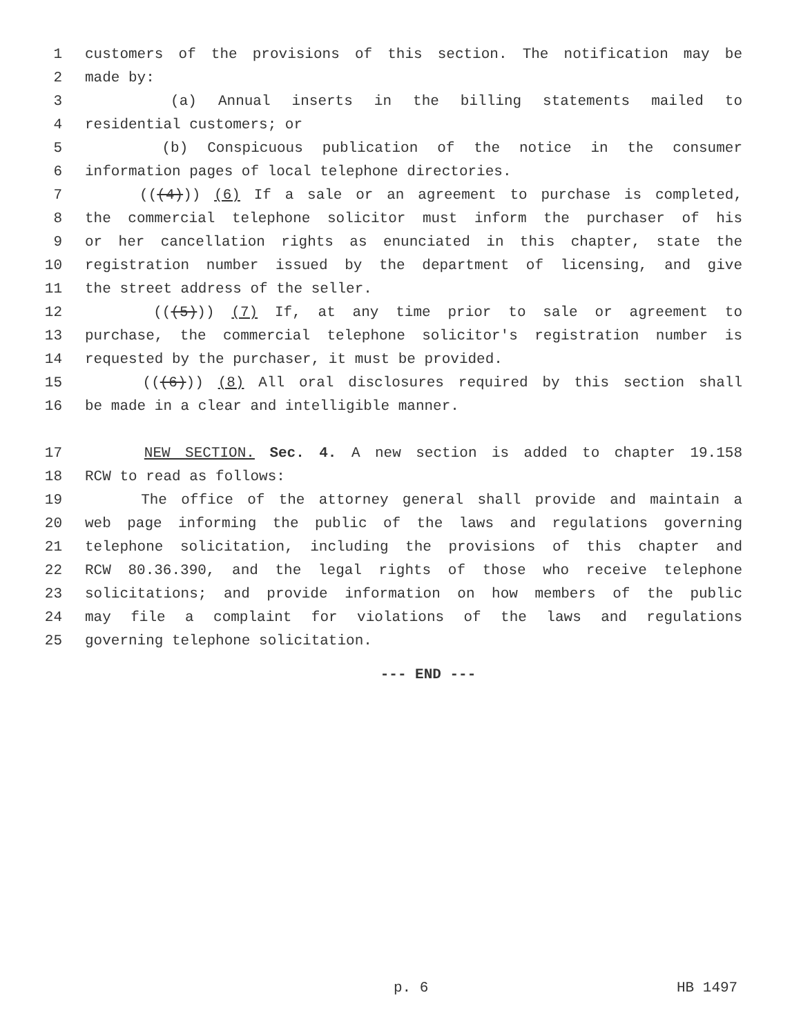1 customers of the provisions of this section. The notification may be
2 made by:
3 (a) Annual inserts in the billing statements mailed to
4 residential customers; or
5 (b) Conspicuous publication of the notice in the consumer
6 information pages of local telephone directories.
7 (((4))) (6) If a sale or an agreement to purchase is completed,
8 the commercial telephone solicitor must inform the purchaser of his
9 or her cancellation rights as enunciated in this chapter, state the
10 registration number issued by the department of licensing, and give
11 the street address of the seller.
12 (((5))) (7) If, at any time prior to sale or agreement to
13 purchase, the commercial telephone solicitor's registration number is
14 requested by the purchaser, it must be provided.
15 (((6))) (8) All oral disclosures required by this section shall
16 be made in a clear and intelligible manner.
17 NEW SECTION. Sec. 4. A new section is added to chapter 19.158
18 RCW to read as follows:
19 The office of the attorney general shall provide and maintain a
20 web page informing the public of the laws and regulations governing
21 telephone solicitation, including the provisions of this chapter and
22 RCW 80.36.390, and the legal rights of those who receive telephone
23 solicitations; and provide information on how members of the public
24 may file a complaint for violations of the laws and regulations
25 governing telephone solicitation.
--- END ---
p. 6 HB 1497